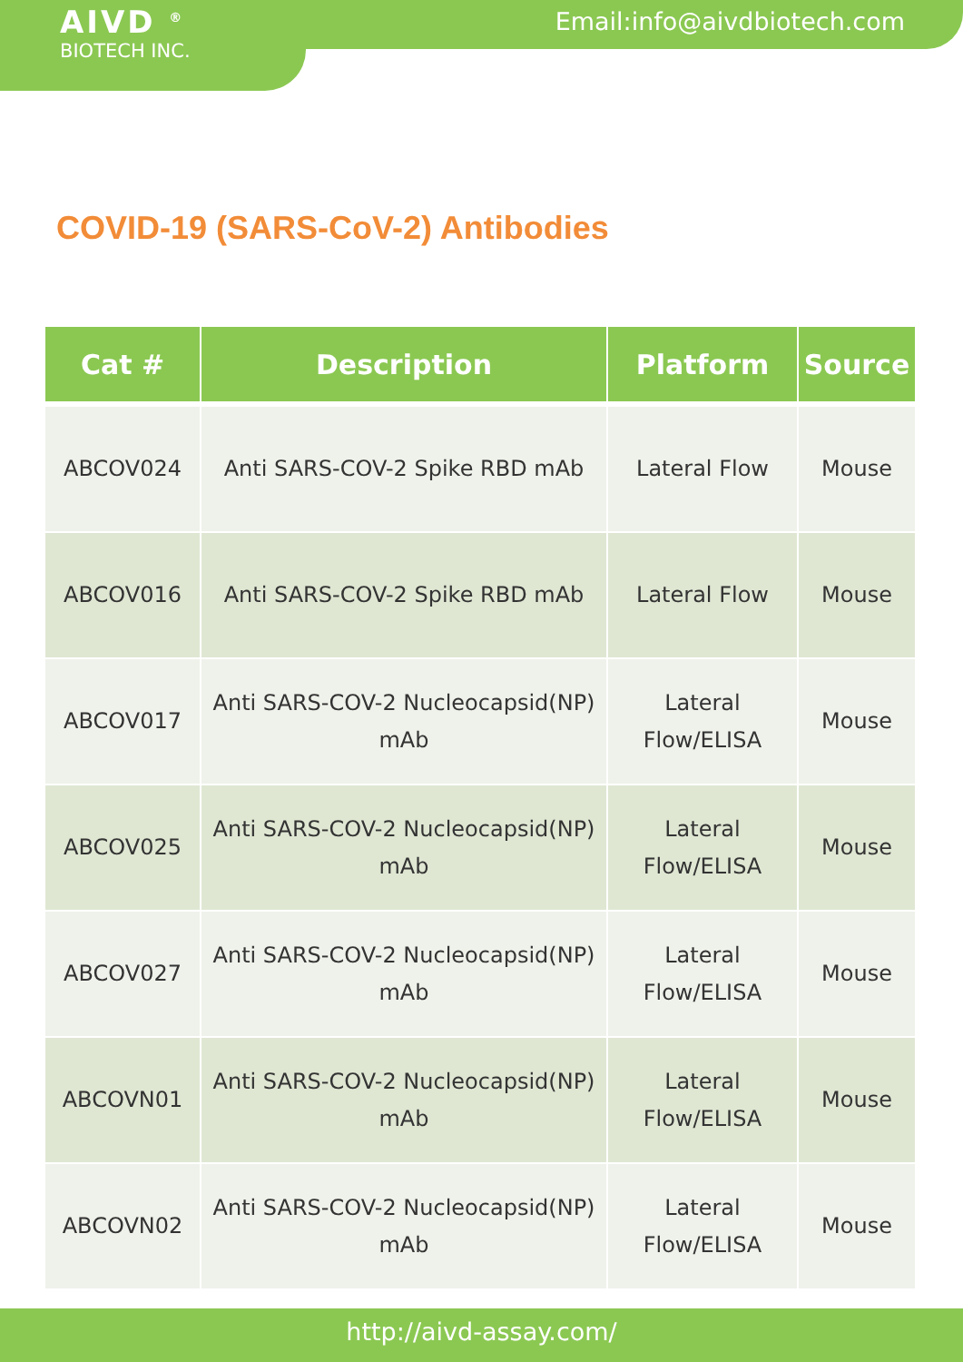AIVD <sup>®</sup>
BIOTECH INC.
Email:info@aivdbiotech.com
COVID-19 (SARS-CoV-2) Antibodies
| Cat # | Description | Platform | Source |
| --- | --- | --- | --- |
| ABCOV024 | Anti SARS-COV-2 Spike RBD mAb | Lateral Flow | Mouse |
| ABCOV016 | Anti SARS-COV-2 Spike RBD mAb | Lateral Flow | Mouse |
| ABCOV017 | Anti SARS-COV-2 Nucleocapsid(NP) mAb | Lateral Flow/ELISA | Mouse |
| ABCOV025 | Anti SARS-COV-2 Nucleocapsid(NP) mAb | Lateral Flow/ELISA | Mouse |
| ABCOV027 | Anti SARS-COV-2 Nucleocapsid(NP) mAb | Lateral Flow/ELISA | Mouse |
| ABCOVN01 | Anti SARS-COV-2 Nucleocapsid(NP) mAb | Lateral Flow/ELISA | Mouse |
| ABCOVN02 | Anti SARS-COV-2 Nucleocapsid(NP) mAb | Lateral Flow/ELISA | Mouse |
http://aivd-assay.com/